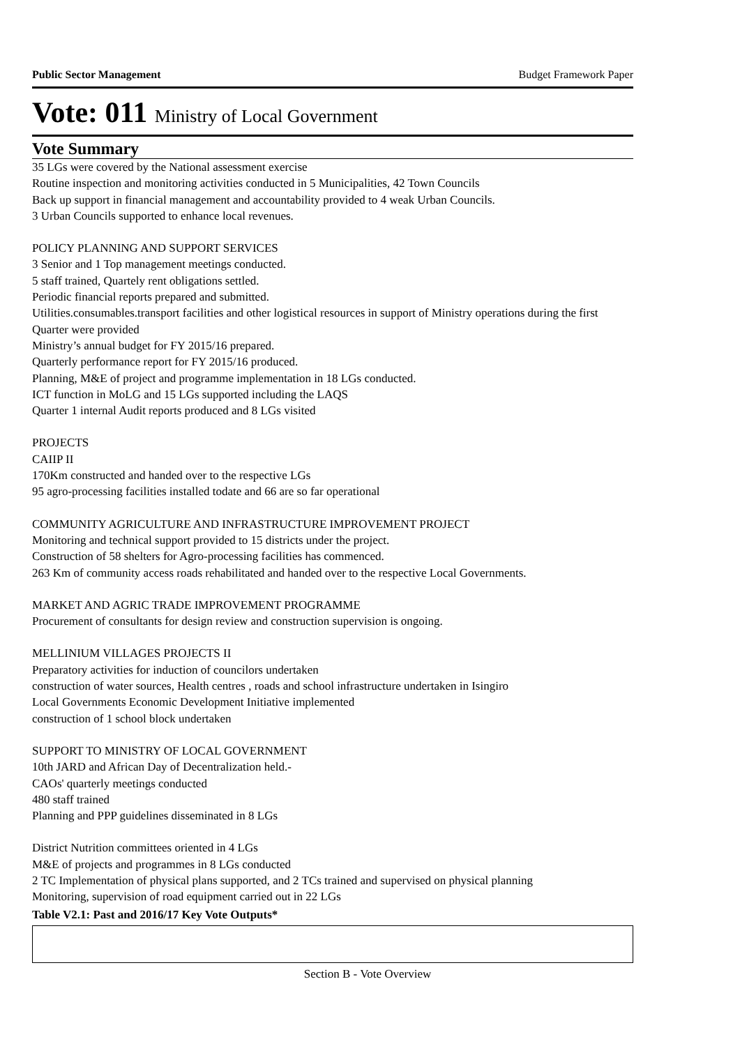Public Sector Management Budget Framework Paper
Vote: 011 Ministry of Local Government
Vote Summary
35 LGs were covered by the National assessment exercise
Routine inspection and monitoring activities conducted in 5 Municipalities, 42 Town Councils
Back up support in financial management and accountability provided to 4 weak Urban Councils.
3 Urban Councils supported to enhance local revenues.
POLICY PLANNING AND SUPPORT SERVICES
3 Senior and 1 Top management meetings conducted.
5 staff trained, Quartely rent obligations settled.
Periodic financial reports prepared and submitted.
Utilities.consumables.transport facilities and other logistical resources in support of Ministry operations during the first Quarter were provided
Ministry’s annual budget for FY 2015/16 prepared.
Quarterly performance report for FY 2015/16 produced.
Planning, M&E of project and programme implementation in 18 LGs conducted.
ICT function in MoLG and 15 LGs supported including the LAQS
Quarter 1 internal Audit reports produced and 8 LGs visited
PROJECTS
CAIIP II
170Km constructed and handed over to the respective LGs
95 agro-processing facilities installed todate and 66 are so far operational
COMMUNITY AGRICULTURE AND INFRASTRUCTURE IMPROVEMENT PROJECT
Monitoring and technical support provided to 15 districts under the project.
Construction of 58 shelters for Agro-processing facilities has commenced.
263 Km of community access roads rehabilitated and handed over to the respective Local Governments.
MARKET AND AGRIC TRADE IMPROVEMENT PROGRAMME
Procurement of consultants for design review and construction supervision is ongoing.
MELLINIUM VILLAGES PROJECTS II
Preparatory activities for induction of councilors undertaken
construction of water sources, Health centres , roads and school infrastructure undertaken in Isingiro
Local Governments Economic Development Initiative implemented
construction of 1 school block undertaken
SUPPORT TO MINISTRY OF LOCAL GOVERNMENT
10th JARD and African Day of Decentralization held.-
CAOs' quarterly meetings conducted
480 staff trained
Planning and PPP guidelines disseminated in 8 LGs
District Nutrition committees oriented in 4 LGs
M&E of projects and programmes in 8 LGs conducted
2 TC Implementation of physical plans supported, and 2 TCs trained and supervised on physical planning
Monitoring, supervision of road equipment carried out in 22 LGs
Table V2.1: Past and 2016/17 Key Vote Outputs*
Section B - Vote Overview